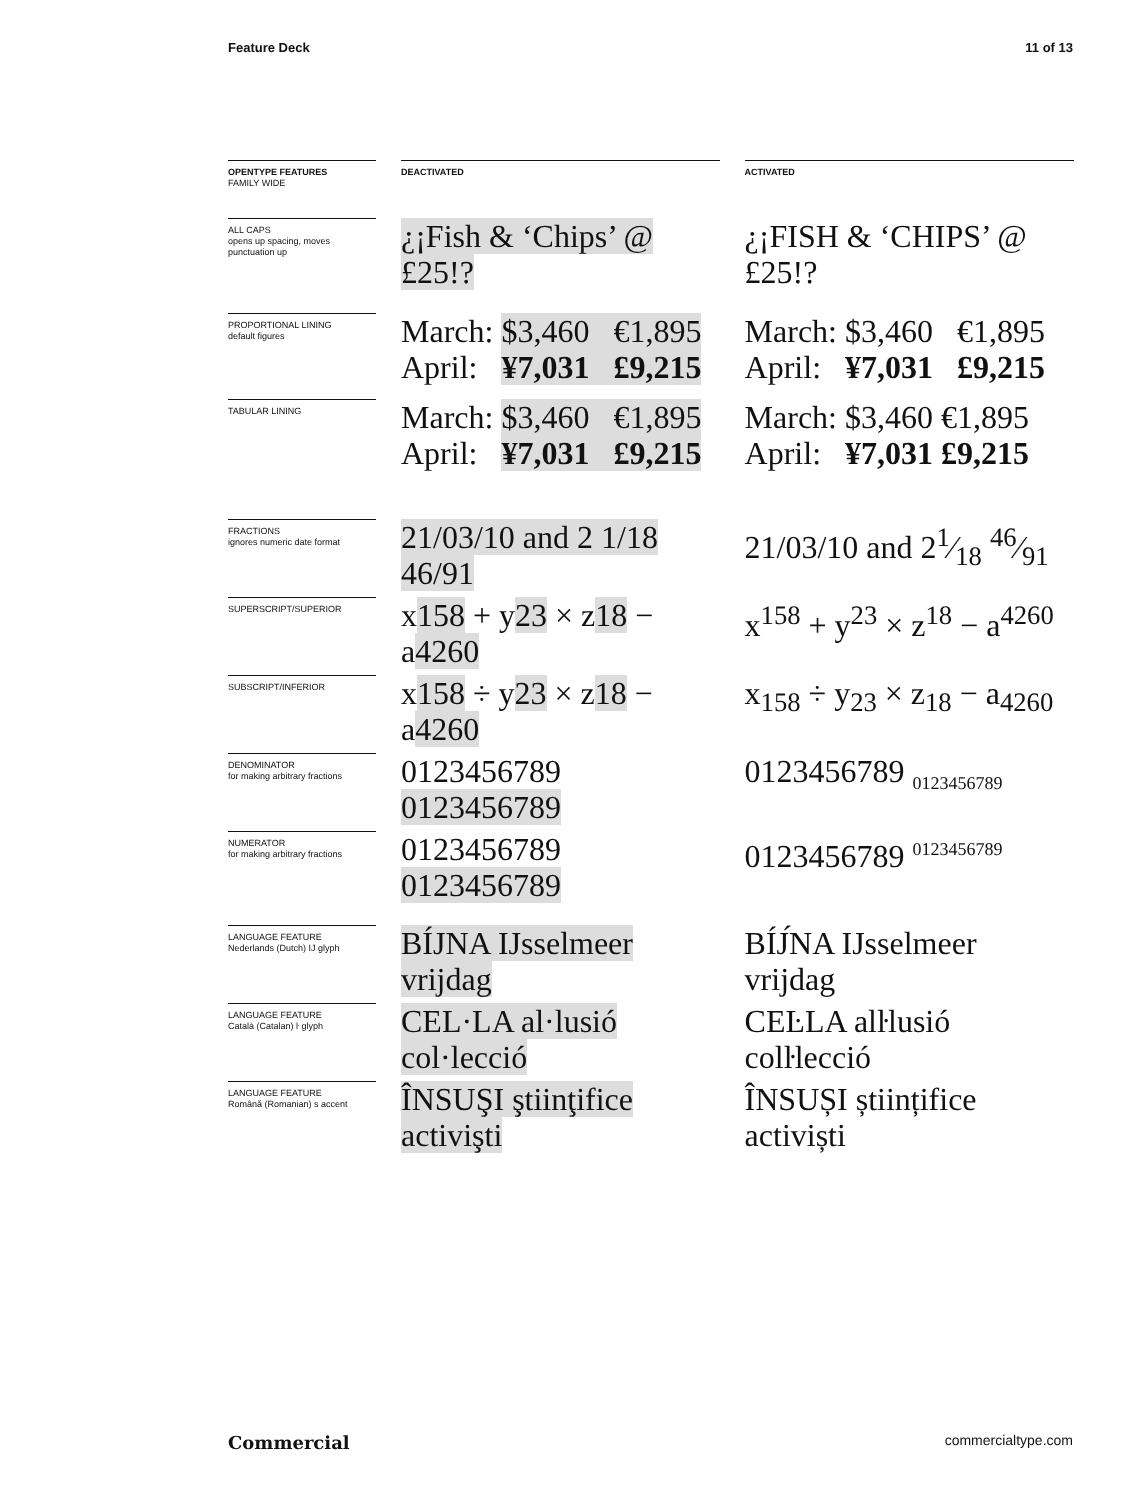Feature Deck 11 of 13
| OPENTYPE FEATURES FAMILY WIDE | | DEACTIVATED | | ACTIVATED |
| ALL CAPS opens up spacing, moves punctuation up | | ¿¡Fish & ‘Chips’ @ £25!? | | ¿¡FISH & ‘CHIPS’ @ £25!? |
| PROPORTIONAL LINING default figures | | March: $3,460 €1,895 April: ¥7,031 £9,215 | | March: $3,460 €1,895 April: ¥7,031 £9,215 |
| TABULAR LINING | | March: $3,460 €1,895 April: ¥7,031 £9,215 | | March: $3,460 €1,895 April: ¥7,031 £9,215 |
| FRACTIONS ignores numeric date format | | 21/03/10 and 2 1/18 46/91 | | 21/03/10 and 21⁄18 46⁄91 |
| SUPERSCRIPT/SUPERIOR | | x 158 + y 23 × z 18 − a 4260 | | x<sup>158</sup> + y<sup>23</sup> × z<sup>18</sup> − a<sup>4260</sup> |
| SUBSCRIPT/INFERIOR | | x 158 ÷ y 23 × z 18 − a 4260 | | x<sub>158</sub> ÷ y<sub>23</sub> × z<sub>18</sub> − a<sub>4260</sub> |
| DENOMINATOR for making arbitrary fractions | | 0123456789 0123456789 | | 0123456789 <sub>0123456789</sub> |
| NUMERATOR for making arbitrary fractions | | 0123456789 0123456789 | | 0123456789 <sup>0123456789</sup> |
| LANGUAGE FEATURE Nederlands (Dutch) IJ glyph | | BÍJNA IJsselmeer vrijdag | | BÍJ́NA IJsselmeer vrijdag |
| LANGUAGE FEATURE Català (Catalan) ŀ glyph | | CEL·LA al·lusió col·lecció | | CEĿLA alŀlusió colŀlecció |
| LANGUAGE FEATURE Română (Romanian) s accent | | ÎNSUŞI ştiinţifice activişti | | ÎNSUȘI științifice activiști |
Commercial commercialtype.com